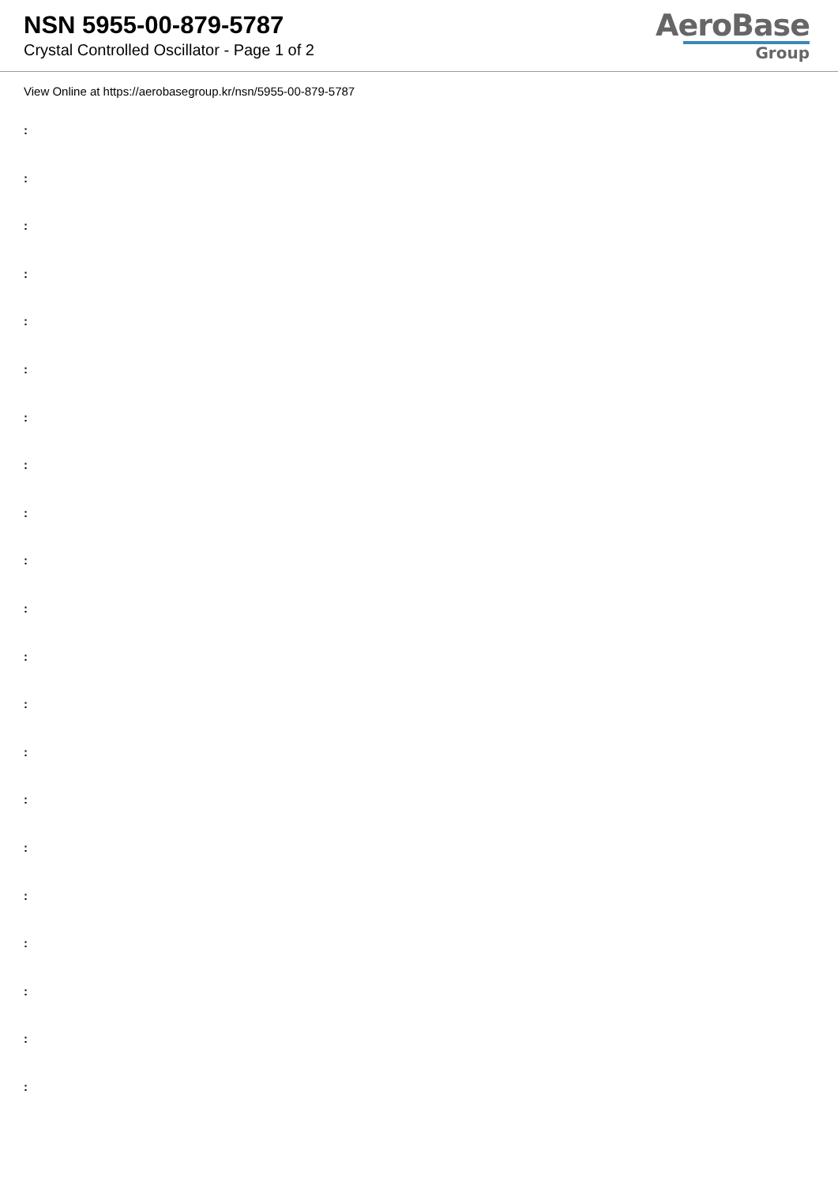NSN 5955-00-879-5787
Crystal Controlled Oscillator - Page 1 of 2
AeroBase
Group
View Online at https://aerobasegroup.kr/nsn/5955-00-879-5787
:
:
:
:
:
:
:
:
:
:
:
:
:
:
:
:
:
:
:
:
: